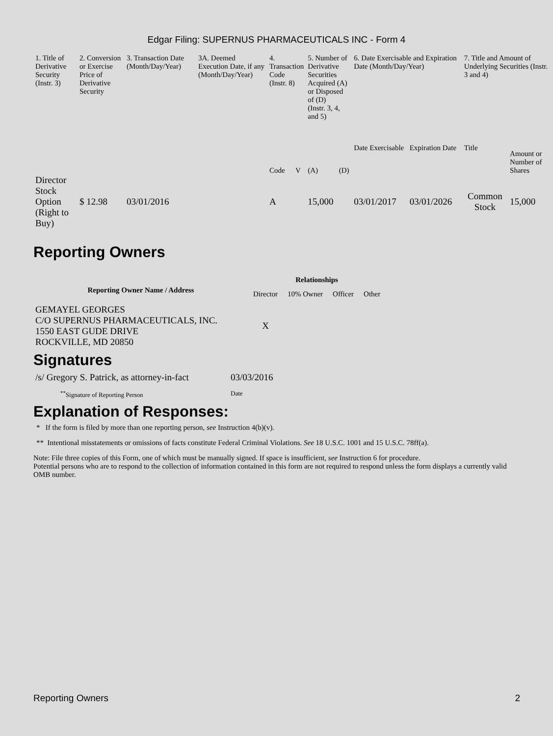Edgar Filing: SUPERNUS PHARMACEUTICALS INC - Form 4
| 1. Title of Derivative Security (Instr. 3) | 2. Conversion or Exercise Price of Derivative Security | 3. Transaction Date (Month/Day/Year) | 3A. Deemed Execution Date, if any (Month/Day/Year) | 4. Transaction Code (Instr. 8) | | 5. Number of Derivative Securities Acquired (A) or Disposed of (D) (Instr. 3, 4, and 5) | | 6. Date Exercisable and Expiration Date (Month/Day/Year) | | 7. Title and Amount of Underlying Securities (Instr. 3 and 4) | |
| --- | --- | --- | --- | --- | --- | --- | --- | --- | --- | --- | --- |
| | | | | Code | V | (A) | (D) | Date Exercisable | Expiration Date | Title | Amount or Number of Shares |
| Director Stock Option (Right to Buy) | $ 12.98 | 03/01/2016 | | A | | 15,000 | | 03/01/2017 | 03/01/2026 | Common Stock | 15,000 |
Reporting Owners
| Reporting Owner Name / Address | Relationships | | | |
| --- | --- | --- | --- | --- |
| | Director | 10% Owner | Officer | Other |
| GEMAYEL GEORGES C/O SUPERNUS PHARMACEUTICALS, INC. 1550 EAST GUDE DRIVE ROCKVILLE, MD 20850 | X | | | |
Signatures
| /s/ Gregory S. Patrick, as attorney-in-fact | 03/03/2016 |
| <sup>**</sup> Signature of Reporting Person | Date |
Explanation of Responses:
* If the form is filed by more than one reporting person, see Instruction 4(b)(v).
** Intentional misstatements or omissions of facts constitute Federal Criminal Violations. See 18 U.S.C. 1001 and 15 U.S.C. 78ff(a).
Note: File three copies of this Form, one of which must be manually signed. If space is insufficient, see Instruction 6 for procedure.
Potential persons who are to respond to the collection of information contained in this form are not required to respond unless the form displays a currently valid OMB number.
Reporting Owners 2